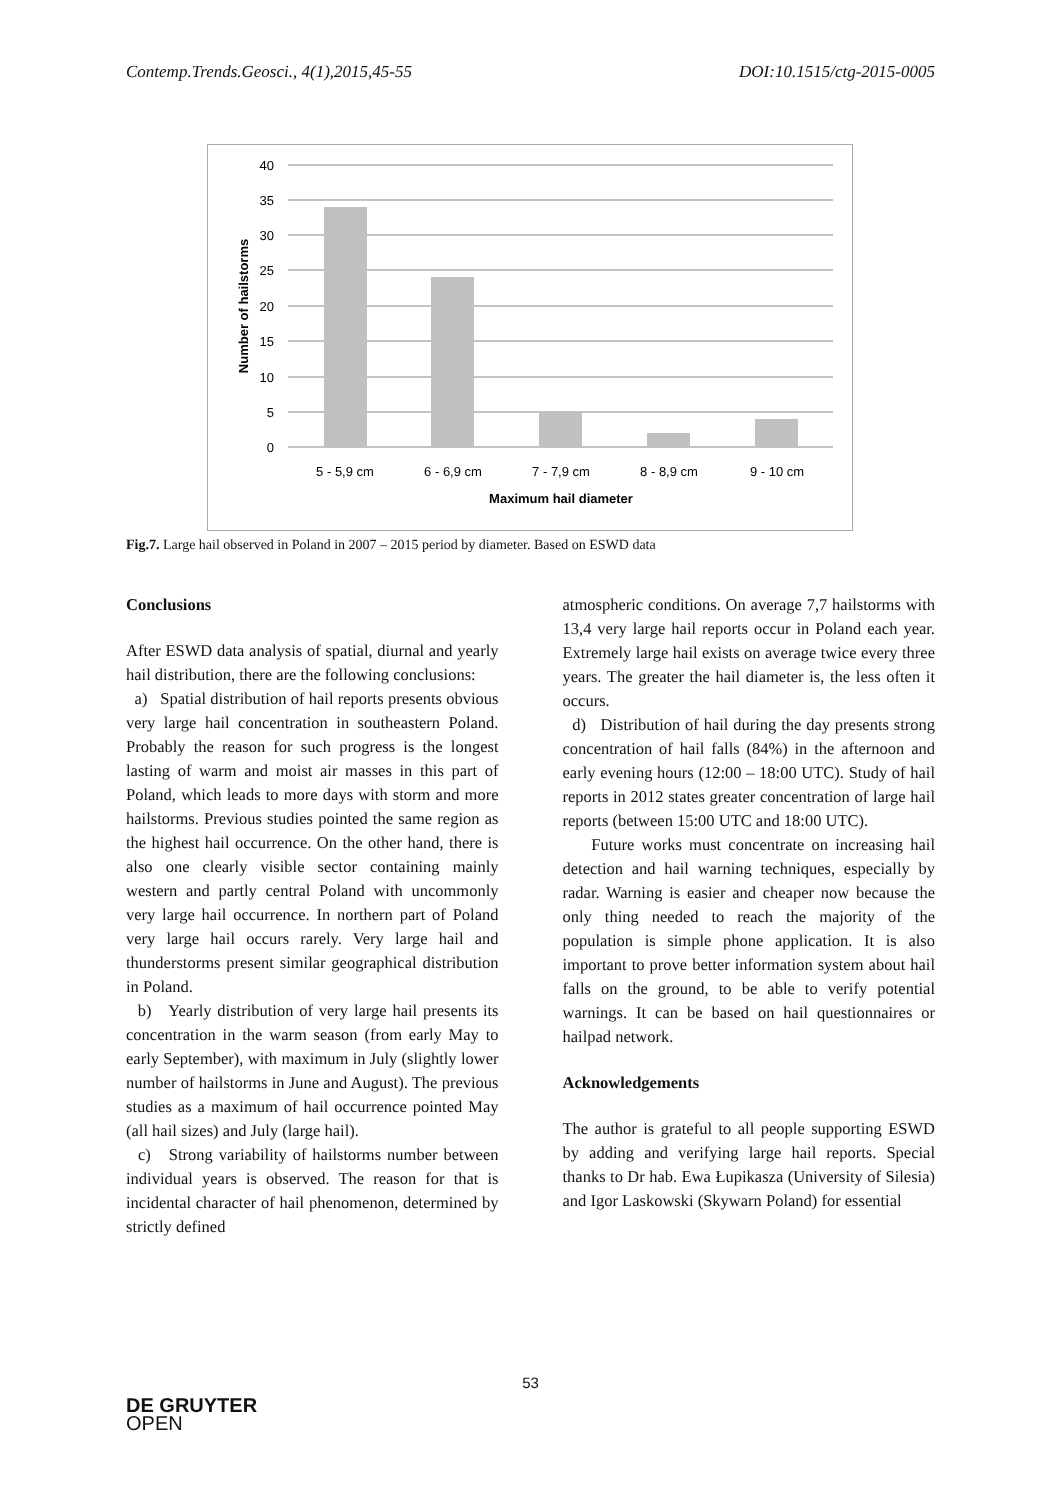Contemp.Trends.Geosci., 4(1),2015,45-55 DOI:10.1515/ctg-2015-0005
40
35
30
25
20
15
10
5
0
5 - 5,9 cm
6 - 6,9 cm
7 - 7,9 cm
8 - 8,9 cm
9 - 10 cm
Maximum hail diameter
Number of hailstorms
Fig.7. Large hail observed in Poland in 2007 – 2015 period by diameter. Based on ESWD data
Conclusions
After ESWD data analysis of spatial, diurnal and yearly hail distribution, there are the following conclusions:
a) Spatial distribution of hail reports presents obvious very large hail concentration in southeastern Poland. Probably the reason for such progress is the longest lasting of warm and moist air masses in this part of Poland, which leads to more days with storm and more hailstorms. Previous studies pointed the same region as the highest hail occurrence. On the other hand, there is also one clearly visible sector containing mainly western and partly central Poland with uncommonly very large hail occurrence. In northern part of Poland very large hail occurs rarely. Very large hail and thunderstorms present similar geographical distribution in Poland.
b) Yearly distribution of very large hail presents its concentration in the warm season (from early May to early September), with maximum in July (slightly lower number of hailstorms in June and August). The previous studies as a maximum of hail occurrence pointed May (all hail sizes) and July (large hail).
c) Strong variability of hailstorms number between individual years is observed. The reason for that is incidental character of hail phenomenon, determined by strictly defined
atmospheric conditions. On average 7,7 hailstorms with 13,4 very large hail reports occur in Poland each year. Extremely large hail exists on average twice every three years. The greater the hail diameter is, the less often it occurs.
d) Distribution of hail during the day presents strong concentration of hail falls (84%) in the afternoon and early evening hours (12:00 – 18:00 UTC). Study of hail reports in 2012 states greater concentration of large hail reports (between 15:00 UTC and 18:00 UTC).
Future works must concentrate on increasing hail detection and hail warning techniques, especially by radar. Warning is easier and cheaper now because the only thing needed to reach the majority of the population is simple phone application. It is also important to prove better information system about hail falls on the ground, to be able to verify potential warnings. It can be based on hail questionnaires or hailpad network.
Acknowledgements
The author is grateful to all people supporting ESWD by adding and verifying large hail reports. Special thanks to Dr hab. Ewa Łupikasza (University of Silesia) and Igor Laskowski (Skywarn Poland) for essential
53
DE GRUYTER
OPEN